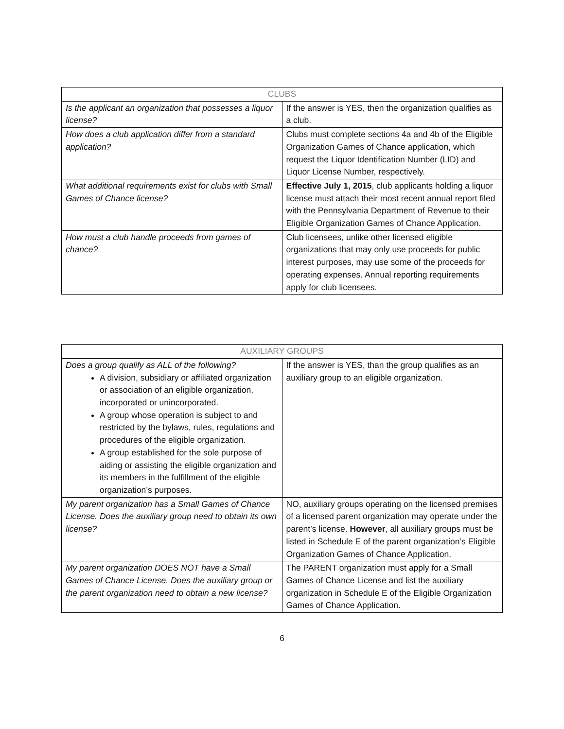| CLUBS | |
| --- | --- |
| Is the applicant an organization that possesses a liquor license? | If the answer is YES, then the organization qualifies as a club. |
| How does a club application differ from a standard application? | Clubs must complete sections 4a and 4b of the Eligible Organization Games of Chance application, which request the Liquor Identification Number (LID) and Liquor License Number, respectively. |
| What additional requirements exist for clubs with Small Games of Chance license? | Effective July 1, 2015 , club applicants holding a liquor license must attach their most recent annual report filed with the Pennsylvania Department of Revenue to their Eligible Organization Games of Chance Application. |
| How must a club handle proceeds from games of chance? | Club licensees, unlike other licensed eligible organizations that may only use proceeds for public interest purposes, may use some of the proceeds for operating expenses. Annual reporting requirements apply for club licensees. |
| AUXILIARY GROUPS | |
| --- | --- |
| Does a group qualify as ALL of the following? A division, subsidiary or affiliated organization or association of an eligible organization, incorporated or unincorporated. A group whose operation is subject to and restricted by the bylaws, rules, regulations and procedures of the eligible organization. A group established for the sole purpose of aiding or assisting the eligible organization and its members in the fulfillment of the eligible organization’s purposes. | If the answer is YES, than the group qualifies as an auxiliary group to an eligible organization. |
| My parent organization has a Small Games of Chance License. Does the auxiliary group need to obtain its own license? | NO, auxiliary groups operating on the licensed premises of a licensed parent organization may operate under the parent’s license. However , all auxiliary groups must be listed in Schedule E of the parent organization’s Eligible Organization Games of Chance Application. |
| My parent organization DOES NOT have a Small Games of Chance License. Does the auxiliary group or the parent organization need to obtain a new license? | The PARENT organization must apply for a Small Games of Chance License and list the auxiliary organization in Schedule E of the Eligible Organization Games of Chance Application. |
6